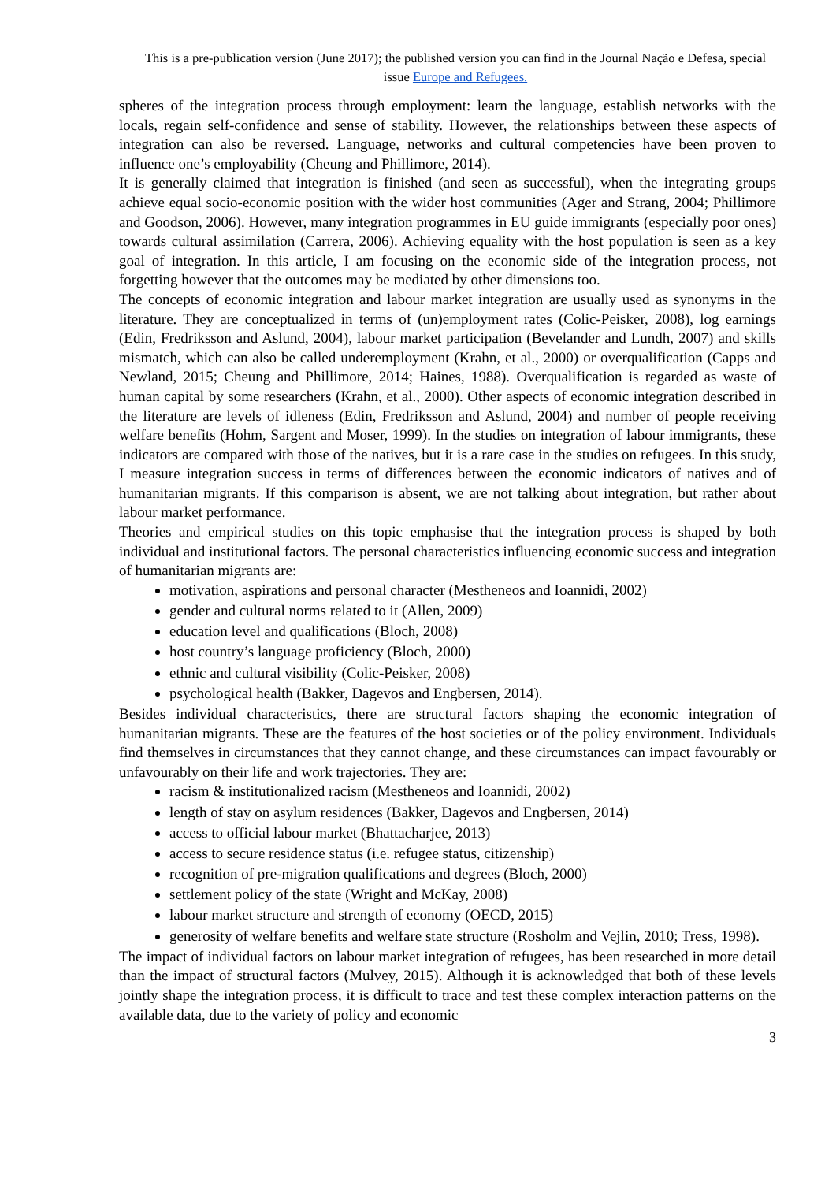This is a pre-publication version (June 2017); the published version you can find in the Journal Nação e Defesa, special issue Europe and Refugees.
spheres of the integration process through employment: learn the language, establish networks with the locals, regain self-confidence and sense of stability. However, the relationships between these aspects of integration can also be reversed. Language, networks and cultural competencies have been proven to influence one’s employability (Cheung and Phillimore, 2014).
It is generally claimed that integration is finished (and seen as successful), when the integrating groups achieve equal socio-economic position with the wider host communities (Ager and Strang, 2004; Phillimore and Goodson, 2006). However, many integration programmes in EU guide immigrants (especially poor ones) towards cultural assimilation (Carrera, 2006). Achieving equality with the host population is seen as a key goal of integration. In this article, I am focusing on the economic side of the integration process, not forgetting however that the outcomes may be mediated by other dimensions too.
The concepts of economic integration and labour market integration are usually used as synonyms in the literature. They are conceptualized in terms of (un)employment rates (Colic-Peisker, 2008), log earnings (Edin, Fredriksson and Aslund, 2004), labour market participation (Bevelander and Lundh, 2007) and skills mismatch, which can also be called underemployment (Krahn, et al., 2000) or overqualification (Capps and Newland, 2015; Cheung and Phillimore, 2014; Haines, 1988). Overqualification is regarded as waste of human capital by some researchers (Krahn, et al., 2000). Other aspects of economic integration described in the literature are levels of idleness (Edin, Fredriksson and Aslund, 2004) and number of people receiving welfare benefits (Hohm, Sargent and Moser, 1999). In the studies on integration of labour immigrants, these indicators are compared with those of the natives, but it is a rare case in the studies on refugees. In this study, I measure integration success in terms of differences between the economic indicators of natives and of humanitarian migrants. If this comparison is absent, we are not talking about integration, but rather about labour market performance.
Theories and empirical studies on this topic emphasise that the integration process is shaped by both individual and institutional factors. The personal characteristics influencing economic success and integration of humanitarian migrants are:
motivation, aspirations and personal character (Mestheneos and Ioannidi, 2002)
gender and cultural norms related to it (Allen, 2009)
education level and qualifications (Bloch, 2008)
host country’s language proficiency (Bloch, 2000)
ethnic and cultural visibility (Colic-Peisker, 2008)
psychological health (Bakker, Dagevos and Engbersen, 2014).
Besides individual characteristics, there are structural factors shaping the economic integration of humanitarian migrants. These are the features of the host societies or of the policy environment. Individuals find themselves in circumstances that they cannot change, and these circumstances can impact favourably or unfavourably on their life and work trajectories. They are:
racism & institutionalized racism (Mestheneos and Ioannidi, 2002)
length of stay on asylum residences (Bakker, Dagevos and Engbersen, 2014)
access to official labour market (Bhattacharjee, 2013)
access to secure residence status (i.e. refugee status, citizenship)
recognition of pre-migration qualifications and degrees (Bloch, 2000)
settlement policy of the state (Wright and McKay, 2008)
labour market structure and strength of economy (OECD, 2015)
generosity of welfare benefits and welfare state structure (Rosholm and Vejlin, 2010; Tress, 1998).
The impact of individual factors on labour market integration of refugees, has been researched in more detail than the impact of structural factors (Mulvey, 2015). Although it is acknowledged that both of these levels jointly shape the integration process, it is difficult to trace and test these complex interaction patterns on the available data, due to the variety of policy and economic
3